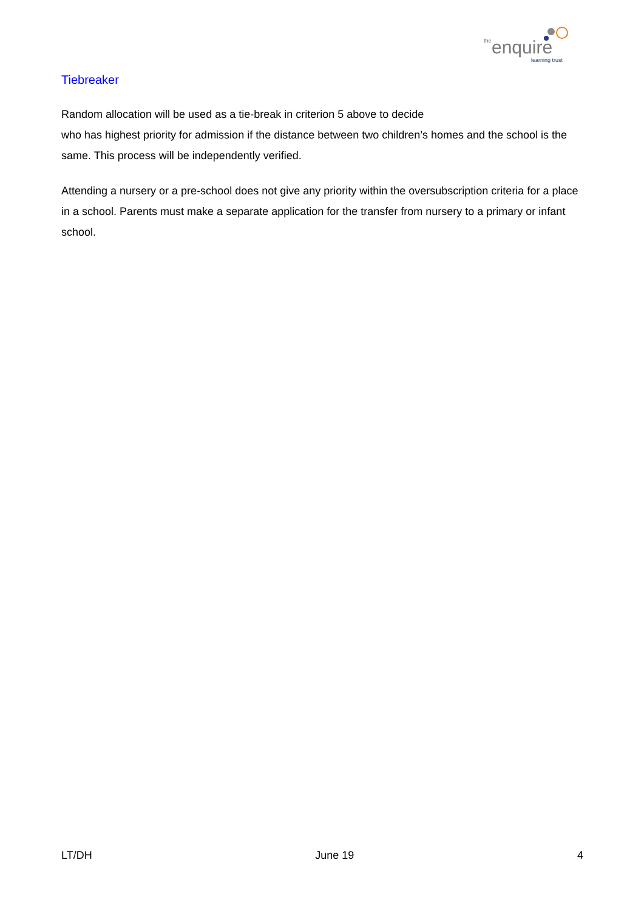the
enquire
learning trust
Tiebreaker
Random allocation will be used as a tie-break in criterion 5 above to decide
who has highest priority for admission if the distance between two children’s homes and the school is the same. This process will be independently verified.
Attending a nursery or a pre-school does not give any priority within the oversubscription criteria for a place in a school. Parents must make a separate application for the transfer from nursery to a primary or infant school.
LT/DH June 19 4